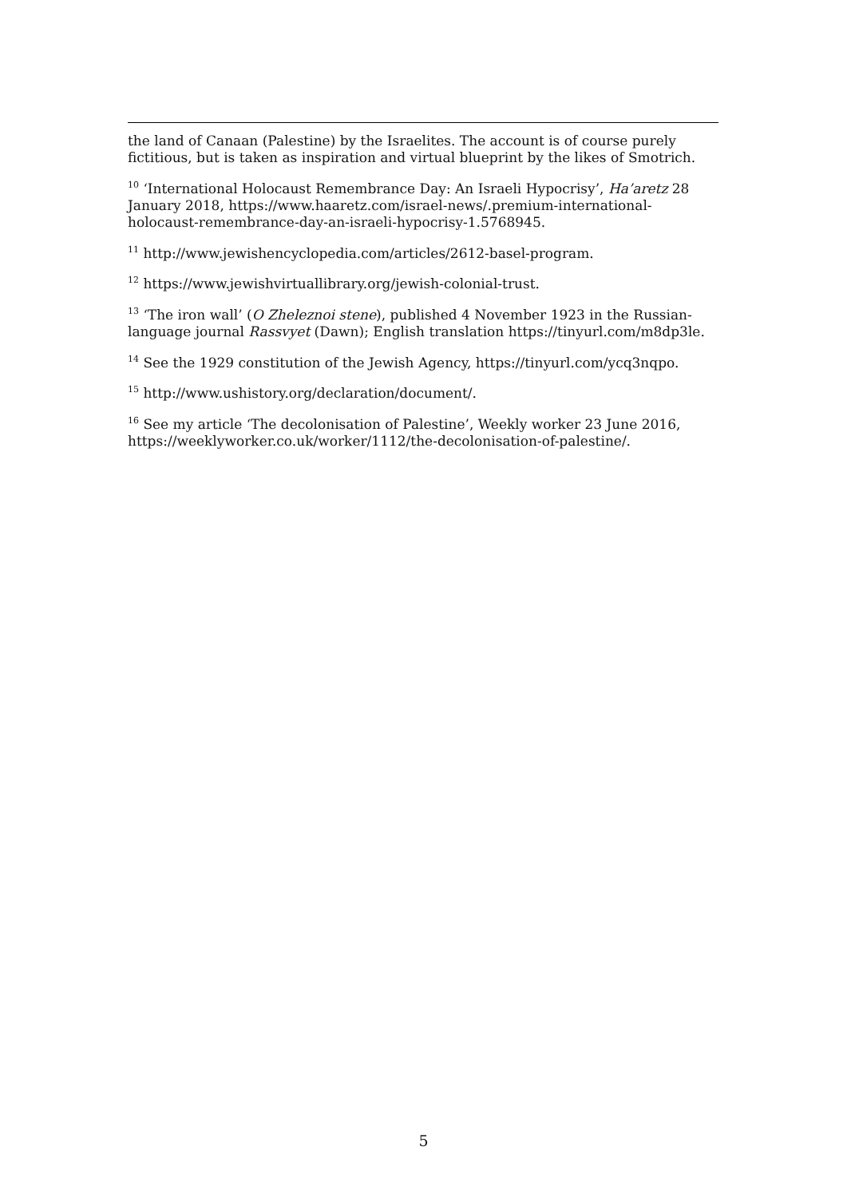the land of Canaan (Palestine) by the Israelites. The account is of course purely fictitious, but is taken as inspiration and virtual blueprint by the likes of Smotrich.
<sup>10</sup> ‘International Holocaust Remembrance Day: An Israeli Hypocrisy’, Ha’aretz 28 January 2018, https://www.haaretz.com/israel-news/.premium-international-holocaust-remembrance-day-an-israeli-hypocrisy-1.5768945.
<sup>11</sup> http://www.jewishencyclopedia.com/articles/2612-basel-program.
<sup>12</sup> https://www.jewishvirtuallibrary.org/jewish-colonial-trust.
<sup>13</sup> ‘The iron wall’ (O Zheleznoi stene), published 4 November 1923 in the Russian-language journal Rassvyet (Dawn); English translation https://tinyurl.com/m8dp3le.
<sup>14</sup> See the 1929 constitution of the Jewish Agency, https://tinyurl.com/ycq3nqpo.
<sup>15</sup> http://www.ushistory.org/declaration/document/.
<sup>16</sup> See my article ‘The decolonisation of Palestine’, Weekly worker 23 June 2016, https://weeklyworker.co.uk/worker/1112/the-decolonisation-of-palestine/.
5